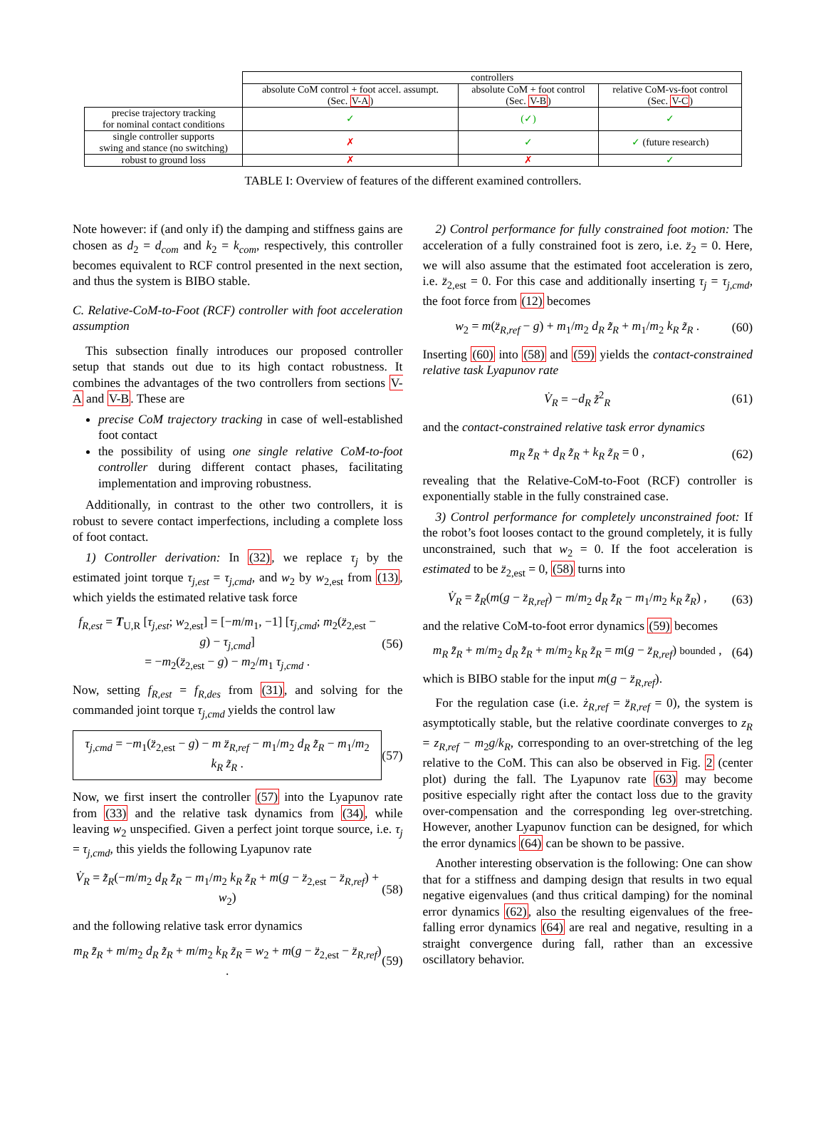| | controllers | | |
| --- | --- | --- | --- |
| | absolute CoM control + foot accel. assumpt. (Sec. V-A ) | absolute CoM + foot control (Sec. V-B ) | relative CoM-vs-foot control (Sec. V-C ) |
| precise trajectory tracking for nominal contact conditions | ✓ | (✓) | ✓ |
| single controller supports swing and stance (no switching) | ✗ | ✓ | ✓ (future research) |
| robust to ground loss | ✗ | ✗ | ✓ |
TABLE I: Overview of features of the different examined controllers.
Note however: if (and only if) the damping and stiffness gains are chosen as d<sub>2</sub> = d<sub>com</sub> and k<sub>2</sub> = k<sub>com</sub>, respectively, this controller becomes equivalent to RCF control presented in the next section, and thus the system is BIBO stable.
C. Relative-CoM-to-Foot (RCF) controller with foot acceleration assumption
This subsection finally introduces our proposed controller setup that stands out due to its high contact robustness. It combines the advantages of the two controllers from sections V-A and V-B. These are
precise CoM trajectory tracking in case of well-established foot contact
the possibility of using one single relative CoM-to-foot controller during different contact phases, facilitating implementation and improving robustness.
Additionally, in contrast to the other two controllers, it is robust to severe contact imperfections, including a complete loss of foot contact.
1) Controller derivation: In (32), we replace τ<sub>j</sub> by the estimated joint torque τ<sub>j,est</sub> = τ<sub>j,cmd</sub>, and w<sub>2</sub> by w<sub>2,est</sub> from (13), which yields the estimated relative task force
f<sub>R,est</sub> = T<sub>U,R</sub> [τ<sub>j,est</sub>; w<sub>2,est</sub>] = [−m/m<sub>1</sub>, −1] [τ<sub>j,cmd</sub>; m<sub>2</sub>(z̈<sub>2,est</sub> − g) − τ<sub>j,cmd</sub>]
= −m<sub>2</sub>(z̈<sub>2,est</sub> − g) − m<sub>2</sub>/m<sub>1</sub> τ<sub>j,cmd</sub> . (56)
Now, setting f<sub>R,est</sub> = f<sub>R,des</sub> from (31), and solving for the commanded joint torque τ<sub>j,cmd</sub> yields the control law
τ<sub>j,cmd</sub> = −m<sub>1</sub>(z̈<sub>2,est</sub> − g) − m z̈<sub>R,ref</sub> − m<sub>1</sub>/m<sub>2</sub> d<sub>R</sub> z̃̇<sub>R</sub> − m<sub>1</sub>/m<sub>2</sub> k<sub>R</sub> z̃<sub>R</sub> . (57)
Now, we first insert the controller (57) into the Lyapunov rate from (33) and the relative task dynamics from (34), while leaving w<sub>2</sub> unspecified. Given a perfect joint torque source, i.e. τ<sub>j</sub> = τ<sub>j,cmd</sub>, this yields the following Lyapunov rate
V̇<sub>R</sub> = z̃̇<sub>R</sub>(−m/m<sub>2</sub> d<sub>R</sub> z̃̇<sub>R</sub> − m<sub>1</sub>/m<sub>2</sub> k<sub>R</sub> z̃<sub>R</sub> + m(g − z̈<sub>2,est</sub> − z̈<sub>R,ref</sub>) + w<sub>2</sub>) (58)
and the following relative task error dynamics
m<sub>R</sub> z̃̈<sub>R</sub> + m/m<sub>2</sub> d<sub>R</sub> z̃̇<sub>R</sub> + m/m<sub>2</sub> k<sub>R</sub> z̃<sub>R</sub> = w<sub>2</sub> + m(g − z̈<sub>2,est</sub> − z̈<sub>R,ref</sub>) . (59)
2) Control performance for fully constrained foot motion: The acceleration of a fully constrained foot is zero, i.e. z̈<sub>2</sub> = 0. Here, we will also assume that the estimated foot acceleration is zero, i.e. z̈<sub>2,est</sub> = 0. For this case and additionally inserting τ<sub>j</sub> = τ<sub>j,cmd</sub>, the foot force from (12) becomes
w<sub>2</sub> = m(z̈<sub>R,ref</sub> − g) + m<sub>1</sub>/m<sub>2</sub> d<sub>R</sub> z̃̇<sub>R</sub> + m<sub>1</sub>/m<sub>2</sub> k<sub>R</sub> z̃<sub>R</sub> . (60)
Inserting (60) into (58) and (59) yields the contact-constrained relative task Lyapunov rate
V̇<sub>R</sub> = −d<sub>R</sub> z̃̇<sup>2</sup><sub>R</sub> (61)
and the contact-constrained relative task error dynamics
m<sub>R</sub> z̃̈<sub>R</sub> + d<sub>R</sub> z̃̇<sub>R</sub> + k<sub>R</sub> z̃<sub>R</sub> = 0 , (62)
revealing that the Relative-CoM-to-Foot (RCF) controller is exponentially stable in the fully constrained case.
3) Control performance for completely unconstrained foot: If the robot’s foot looses contact to the ground completely, it is fully unconstrained, such that w<sub>2</sub> = 0. If the foot acceleration is estimated to be z̈<sub>2,est</sub> = 0, (58) turns into
V̇<sub>R</sub> = z̃̇<sub>R</sub>(m(g − z̈<sub>R,ref</sub>) − m/m<sub>2</sub> d<sub>R</sub> z̃̇<sub>R</sub> − m<sub>1</sub>/m<sub>2</sub> k<sub>R</sub> z̃<sub>R</sub>) , (63)
and the relative CoM-to-foot error dynamics (59) becomes
m<sub>R</sub> z̃̈<sub>R</sub> + m/m<sub>2</sub> d<sub>R</sub> z̃̇<sub>R</sub> + m/m<sub>2</sub> k<sub>R</sub> z̃<sub>R</sub> = m(g − z̈<sub>R,ref</sub>) bounded , (64)
which is BIBO stable for the input m(g − z̈<sub>R,ref</sub>).
For the regulation case (i.e. ż<sub>R,ref</sub> = z̈<sub>R,ref</sub> = 0), the system is asymptotically stable, but the relative coordinate converges to z<sub>R</sub> = z<sub>R,ref</sub> − m<sub>2</sub>g/k<sub>R</sub>, corresponding to an over-stretching of the leg relative to the CoM. This can also be observed in Fig. 2 (center plot) during the fall. The Lyapunov rate (63) may become positive especially right after the contact loss due to the gravity over-compensation and the corresponding leg over-stretching. However, another Lyapunov function can be designed, for which the error dynamics (64) can be shown to be passive.
Another interesting observation is the following: One can show that for a stiffness and damping design that results in two equal negative eigenvalues (and thus critical damping) for the nominal error dynamics (62), also the resulting eigenvalues of the free-falling error dynamics (64) are real and negative, resulting in a straight convergence during fall, rather than an excessive oscillatory behavior.